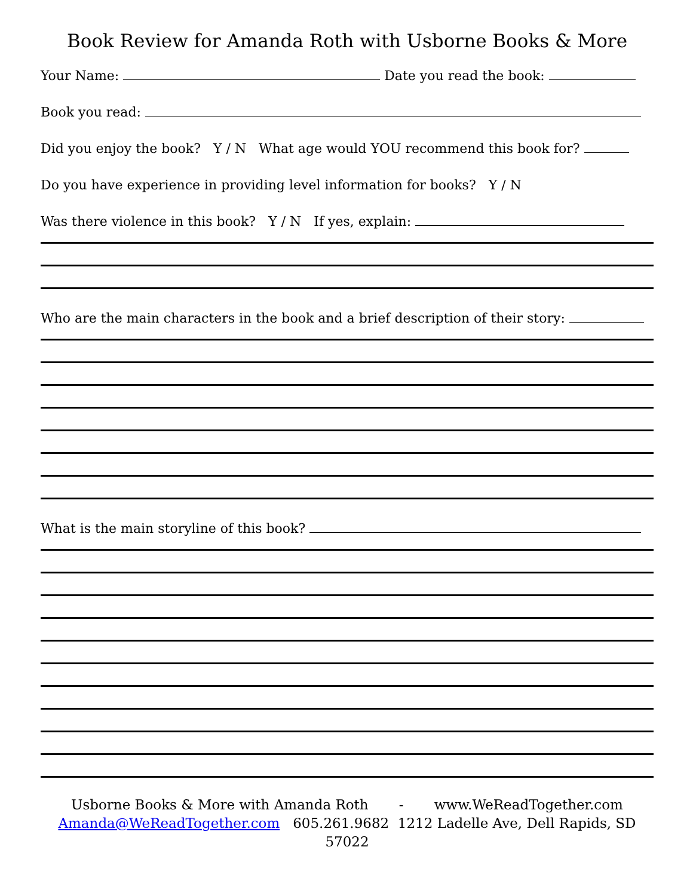Book Review for Amanda Roth with Usborne Books & More
Your Name: Date you read the book:
Book you read:
Did you enjoy the book? Y / N What age would YOU recommend this book for?
Do you have experience in providing level information for books? Y / N
Was there violence in this book? Y / N If yes, explain:
Who are the main characters in the book and a brief description of their story:
What is the main storyline of this book?
Usborne Books & More with Amanda Roth - www.WeReadTogether.com
Amanda@WeReadTogether.com 605.261.9682 1212 Ladelle Ave, Dell Rapids, SD 57022